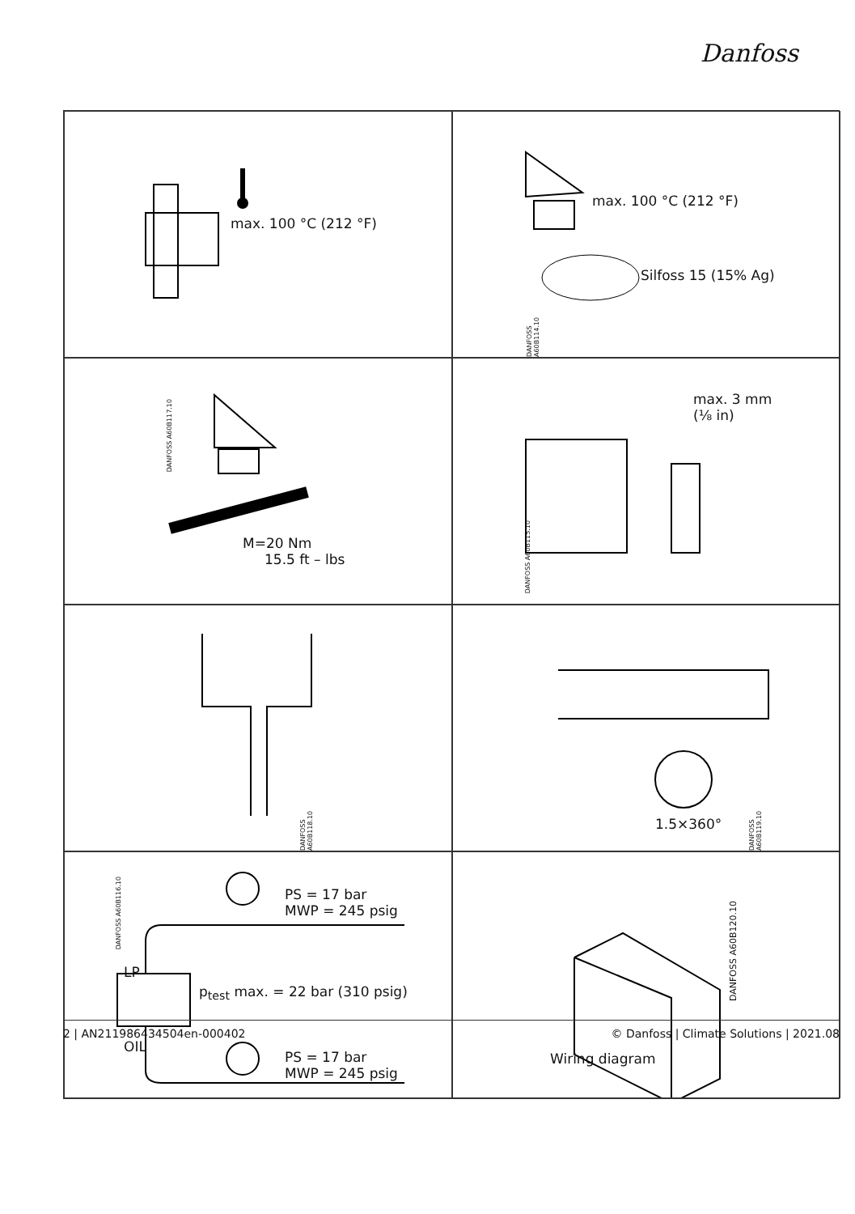Danfoss
max. 100 °C (212 °F)
max. 100 °C (212 °F)
Silfoss 15 (15% Ag)
DANFOSS A60B114.10
DANFOSS A60B117.10
M=20 Nm
15.5 ft – lbs
max. 3 mm
(⅛ in)
DANFOSS A60B115.10
DANFOSS A60B118.10
1.5×360°
DANFOSS A60B119.10
DANFOSS A60B116.10
PS = 17 bar
MWP = 245 psig
LP
p<sub>test</sub> max. = 22 bar (310 psig)
OIL
PS = 17 bar
MWP = 245 psig
DANFOSS A60B120.10
Wiring diagram
2 | AN211986434504en-000402 © Danfoss | Climate Solutions | 2021.08